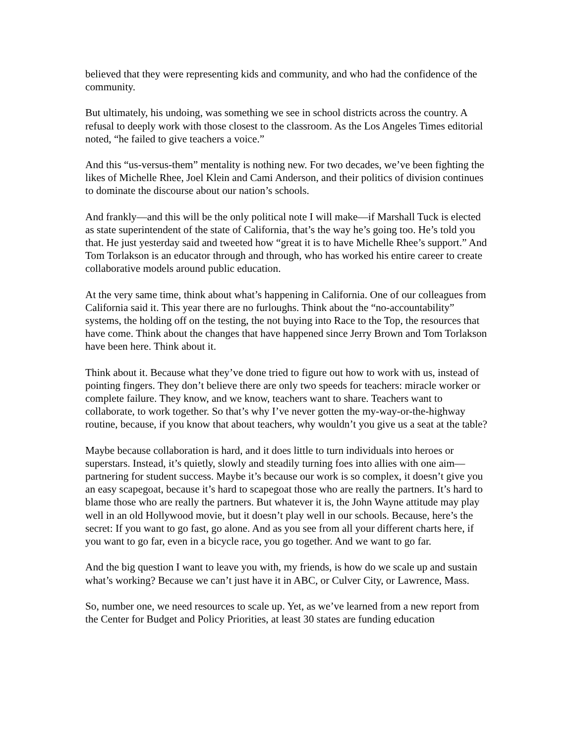believed that they were representing kids and community, and who had the confidence of the community.
But ultimately, his undoing, was something we see in school districts across the country. A refusal to deeply work with those closest to the classroom. As the Los Angeles Times editorial noted, “he failed to give teachers a voice.”
And this “us-versus-them” mentality is nothing new. For two decades, we’ve been fighting the likes of Michelle Rhee, Joel Klein and Cami Anderson, and their politics of division continues to dominate the discourse about our nation’s schools.
And frankly—and this will be the only political note I will make—if Marshall Tuck is elected as state superintendent of the state of California, that’s the way he’s going too. He’s told you that. He just yesterday said and tweeted how “great it is to have Michelle Rhee’s support.” And Tom Torlakson is an educator through and through, who has worked his entire career to create collaborative models around public education.
At the very same time, think about what’s happening in California. One of our colleagues from California said it. This year there are no furloughs. Think about the “no-accountability” systems, the holding off on the testing, the not buying into Race to the Top, the resources that have come. Think about the changes that have happened since Jerry Brown and Tom Torlakson have been here. Think about it.
Think about it. Because what they’ve done tried to figure out how to work with us, instead of pointing fingers. They don’t believe there are only two speeds for teachers: miracle worker or complete failure. They know, and we know, teachers want to share. Teachers want to collaborate, to work together. So that’s why I’ve never gotten the my-way-or-the-highway routine, because, if you know that about teachers, why wouldn’t you give us a seat at the table?
Maybe because collaboration is hard, and it does little to turn individuals into heroes or superstars. Instead, it’s quietly, slowly and steadily turning foes into allies with one aim—partnering for student success. Maybe it’s because our work is so complex, it doesn’t give you an easy scapegoat, because it’s hard to scapegoat those who are really the partners. It’s hard to blame those who are really the partners. But whatever it is, the John Wayne attitude may play well in an old Hollywood movie, but it doesn’t play well in our schools. Because, here’s the secret: If you want to go fast, go alone. And as you see from all your different charts here, if you want to go far, even in a bicycle race, you go together. And we want to go far.
And the big question I want to leave you with, my friends, is how do we scale up and sustain what’s working? Because we can’t just have it in ABC, or Culver City, or Lawrence, Mass.
So, number one, we need resources to scale up. Yet, as we’ve learned from a new report from the Center for Budget and Policy Priorities, at least 30 states are funding education